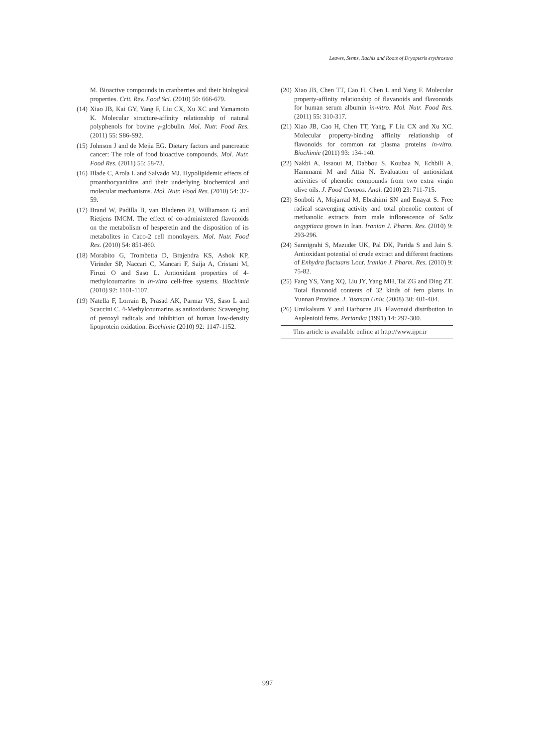Leaves, Stems, Rachis and Roots of Dryopteris erythrosora
M. Bioactive compounds in cranberries and their biological properties. Crit. Rev. Food Sci. (2010) 50: 666-679.
(14) Xiao JB, Kai GY, Yang F, Liu CX, Xu XC and Yamamoto K. Molecular structure-affinity relationship of natural polyphenols for bovine γ-globulin. Mol. Nutr. Food Res. (2011) 55: S86-S92.
(15) Johnson J and de Mejia EG. Dietary factors and pancreatic cancer: The role of food bioactive compounds. Mol. Nutr. Food Res. (2011) 55: 58-73.
(16) Blade C, Arola L and Salvado MJ. Hypolipidemic effects of proanthocyanidins and their underlying biochemical and molecular mechanisms. Mol. Nutr. Food Res. (2010) 54: 37-59.
(17) Brand W, Padilla B, van Bladeren PJ, Williamson G and Rietjens IMCM. The effect of co-administered flavonoids on the metabolism of hesperetin and the disposition of its metabolites in Caco-2 cell monolayers. Mol. Nutr. Food Res. (2010) 54: 851-860.
(18) Morabito G, Trombetta D, Brajendra KS, Ashok KP, Virinder SP, Naccari C, Mancari F, Saija A, Cristani M, Firuzi O and Saso L. Antioxidant properties of 4-methylcoumarins in in-vitro cell-free systems. Biochimie (2010) 92: 1101-1107.
(19) Natella F, Lorrain B, Prasad AK, Parmar VS, Saso L and Scaccini C. 4-Methylcoumarins as antioxidants: Scavenging of peroxyl radicals and inhibition of human low-density lipoprotein oxidation. Biochimie (2010) 92: 1147-1152.
(20) Xiao JB, Chen TT, Cao H, Chen L and Yang F. Molecular property-affinity relationship of flavanoids and flavonoids for human serum albumin in-vitro. Mol. Nutr. Food Res. (2011) 55: 310-317.
(21) Xiao JB, Cao H, Chen TT, Yang, F Liu CX and Xu XC. Molecular property-binding affinity relationship of flavonoids for common rat plasma proteins in-vitro. Biochimie (2011) 93: 134-140.
(22) Nakbi A, Issaoui M, Dabbou S, Koubaa N, Echbili A, Hammami M and Attia N. Evaluation of antioxidant activities of phenolic compounds from two extra virgin olive oils. J. Food Compos. Anal. (2010) 23: 711-715.
(23) Sonboli A, Mojarrad M, Ebrahimi SN and Enayat S. Free radical scavenging activity and total phenolic content of methanolic extracts from male inflorescence of Salix aegyptiaca grown in Iran. Iranian J. Pharm. Res. (2010) 9: 293-296.
(24) Sannigrahi S, Mazuder UK, Pal DK, Parida S and Jain S. Antioxidant potential of crude extract and different fractions of Enhydra fluctuans Lour. Iranian J. Pharm. Res. (2010) 9: 75-82.
(25) Fang YS, Yang XQ, Liu JY, Yang MH, Tai ZG and Ding ZT. Total flavonoid contents of 32 kinds of fern plants in Yunnan Province. J. Yuxman Univ. (2008) 30: 401-404.
(26) Umikalsum Y and Harborne JB. Flavonoid distribution in Asplenioid ferns. Pertanika (1991) 14: 297-300.
This article is available online at http://www.ijpr.ir
997